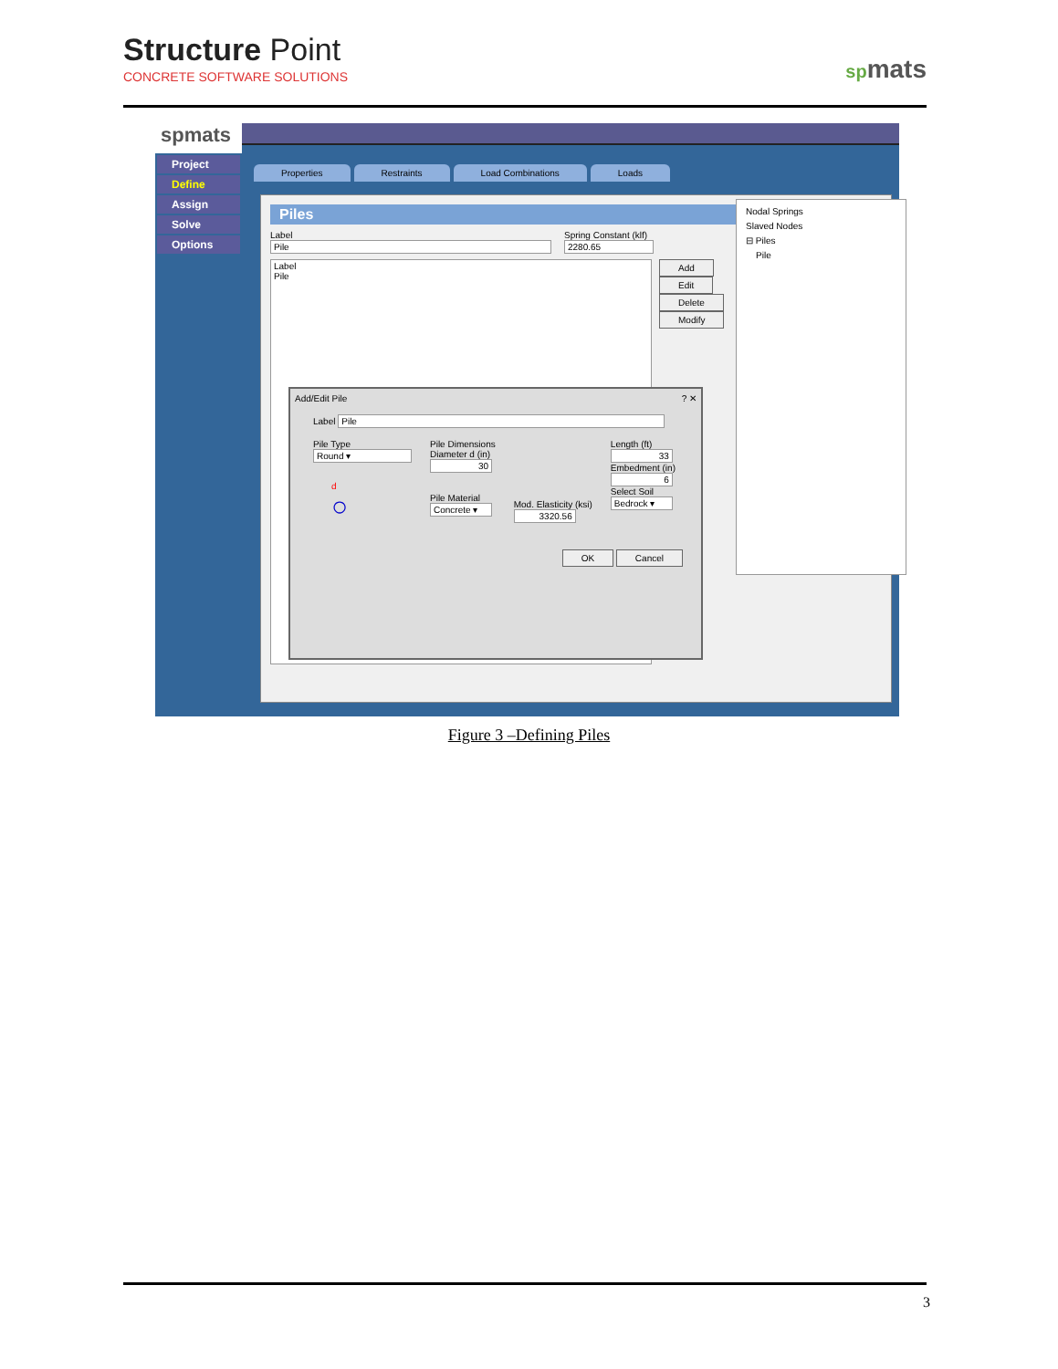Structure Point
CONCRETE SOFTWARE SOLUTIONS
spmats
spmats
Project
Define
Assign
Solve
Options
Properties Restraints Load Combinations Loads
Piles
Label
Pile
Spring Constant (klf)
2280.65
Label
Pile
Add
Edit
Delete
Modify
Nodal Springs
Slaved Nodes
⊟ Piles
Pile
Add/Edit Pile ? ✕
Label Pile
Pile Type
Round ▾
d
○
Pile Dimensions
Diameter d (in)
30
Pile Material
Concrete ▾
Mod. Elasticity (ksi)
3320.56
Length (ft)
33
Embedment (in)
6
Select Soil
Bedrock ▾
OK Cancel
Figure 3 –Defining Piles
3